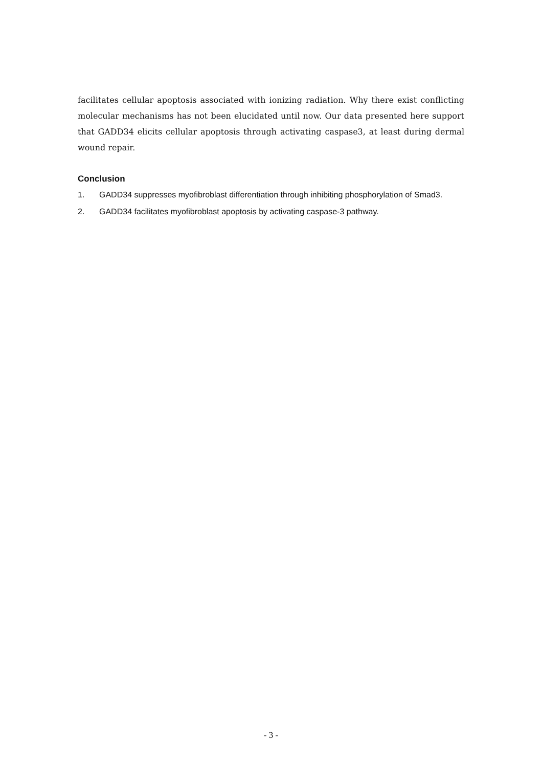facilitates cellular apoptosis associated with ionizing radiation. Why there exist conflicting molecular mechanisms has not been elucidated until now. Our data presented here support that GADD34 elicits cellular apoptosis through activating caspase3, at least during dermal wound repair.
Conclusion
1. GADD34 suppresses myofibroblast differentiation through inhibiting phosphorylation of Smad3.
2. GADD34 facilitates myofibroblast apoptosis by activating caspase-3 pathway.
- 3 -